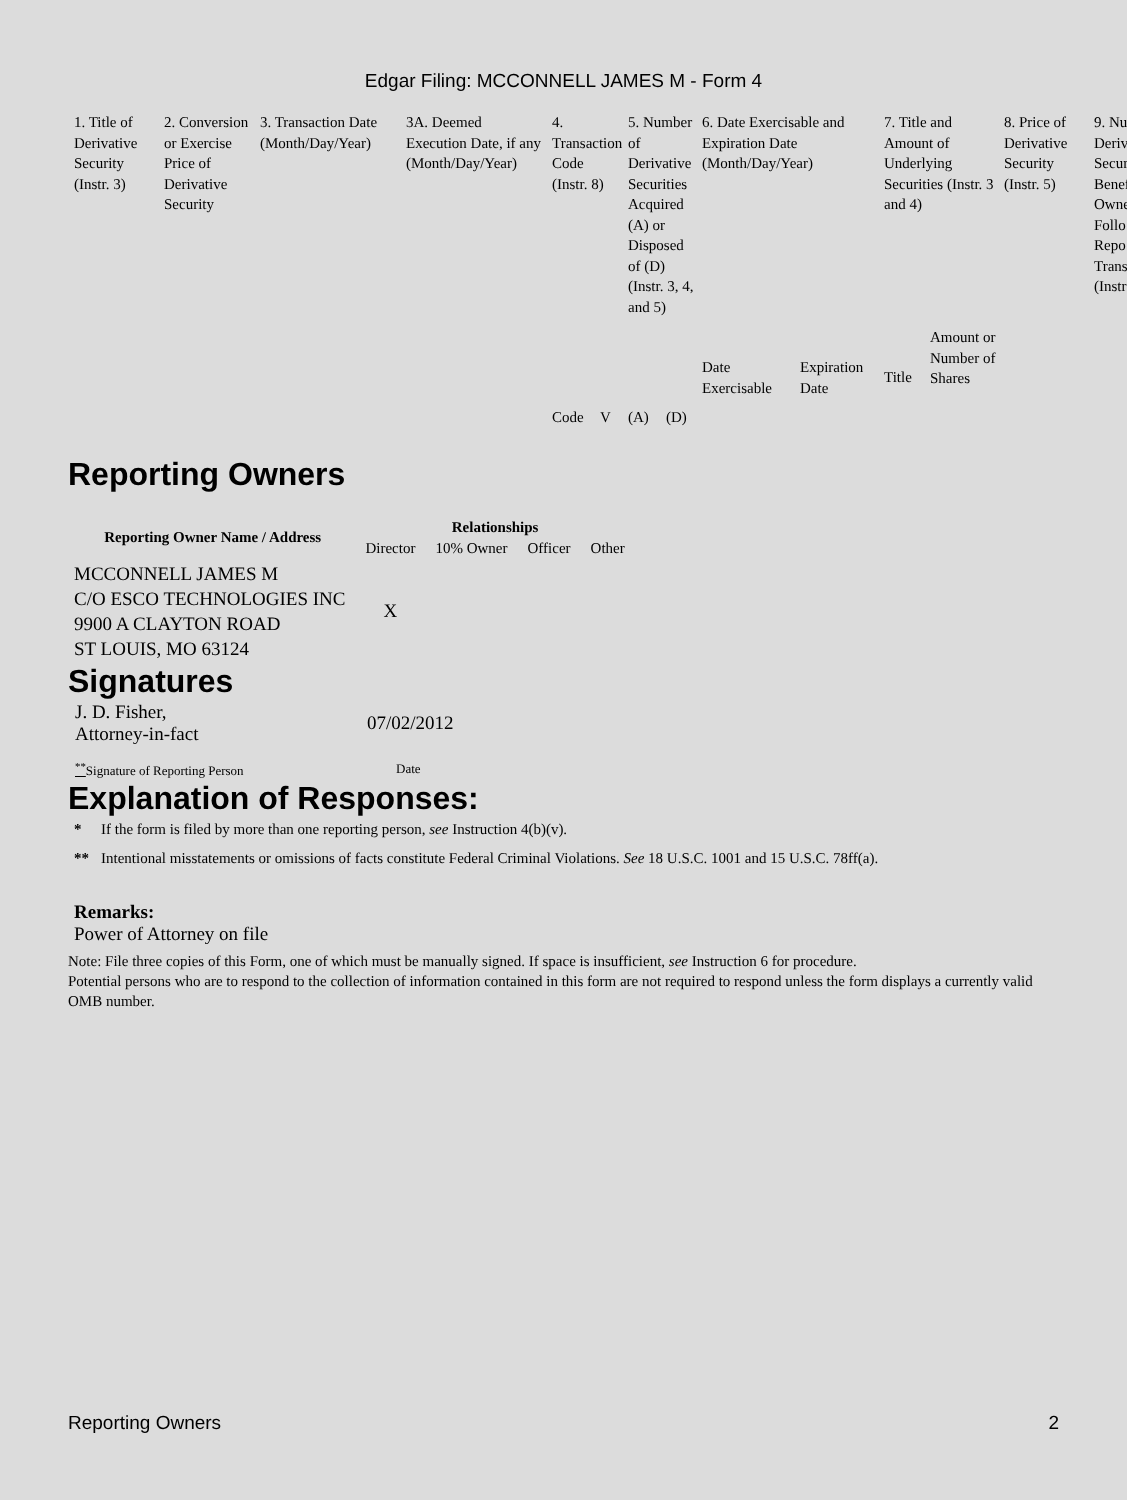Edgar Filing: MCCONNELL JAMES M - Form 4
| 1. Title of Derivative Security (Instr. 3) | 2. Conversion or Exercise Price of Derivative Security | 3. Transaction Date (Month/Day/Year) | 3A. Deemed Execution Date, if any (Month/Day/Year) | 4. Transaction Code (Instr. 8) | | 5. Number of Derivative Securities Acquired (A) or Disposed of (D) (Instr. 3, 4, and 5) | | 6. Date Exercisable and Expiration Date (Month/Day/Year) | | 7. Title and Amount of Underlying Securities (Instr. 3 and 4) | | 8. Price of Derivative Security (Instr. 5) | 9. Nu Deriv Secur Benef Owne Follo Repo Trans (Instr |
| | | | | Code | V | (A) | (D) | Date Exercisable | Expiration Date | Title | Amount or Number of Shares | | |
Reporting Owners
| Reporting Owner Name / Address | Relationships | | | |
| --- | --- | --- | --- | --- |
| | Director | 10% Owner | Officer | Other |
| MCCONNELL JAMES M C/O ESCO TECHNOLOGIES INC 9900 A CLAYTON ROAD ST LOUIS, MO 63124 | X | | | |
Signatures
| J. D. Fisher, Attorney-in-fact | 07/02/2012 |
| <sup>**</sup> Signature of Reporting Person | Date |
Explanation of Responses:
| * | If the form is filed by more than one reporting person, see Instruction 4(b)(v). |
| ** | Intentional misstatements or omissions of facts constitute Federal Criminal Violations. See 18 U.S.C. 1001 and 15 U.S.C. 78ff(a). |
Remarks:
Power of Attorney on file
Note: File three copies of this Form, one of which must be manually signed. If space is insufficient, see Instruction 6 for procedure.
Potential persons who are to respond to the collection of information contained in this form are not required to respond unless the form displays a currently valid OMB number.
Reporting Owners 2